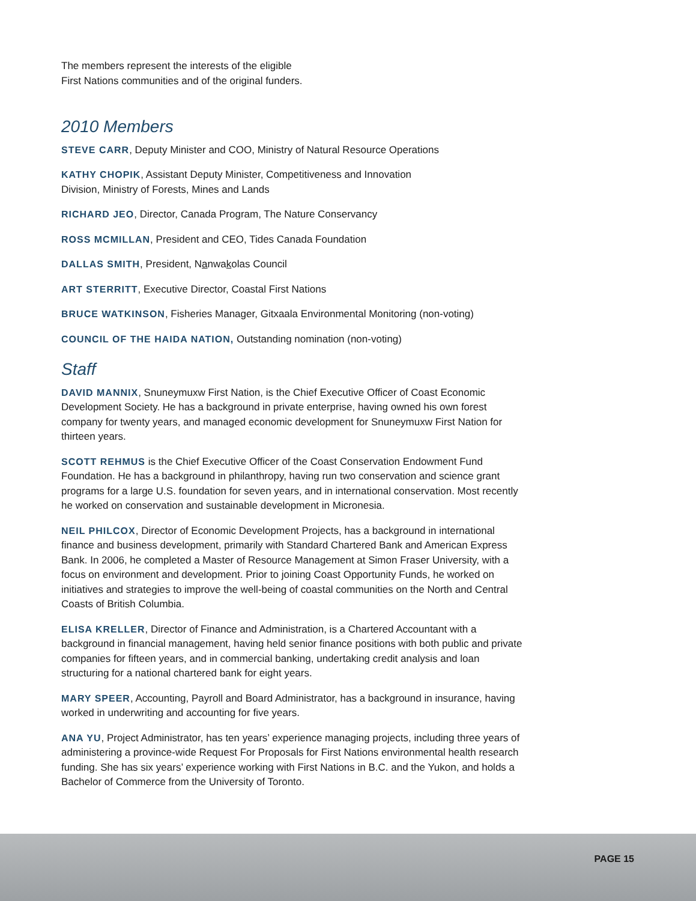The members represent the interests of the eligible
First Nations communities and of the original funders.
2010 Members
STEVE CARR, Deputy Minister and COO, Ministry of Natural Resource Operations
KATHY CHOPIK, Assistant Deputy Minister, Competitiveness and Innovation
Division, Ministry of Forests, Mines and Lands
RICHARD JEO, Director, Canada Program, The Nature Conservancy
ROSS MCMILLAN, President and CEO, Tides Canada Foundation
DALLAS SMITH, President, Nanwakolas Council
ART STERRITT, Executive Director, Coastal First Nations
BRUCE WATKINSON, Fisheries Manager, Gitxaala Environmental Monitoring (non-voting)
COUNCIL OF THE HAIDA NATION, Outstanding nomination (non-voting)
Staff
DAVID MANNIX, Snuneymuxw First Nation, is the Chief Executive Officer of Coast Economic Development Society. He has a background in private enterprise, having owned his own forest company for twenty years, and managed economic development for Snuneymuxw First Nation for thirteen years.
SCOTT REHMUS is the Chief Executive Officer of the Coast Conservation Endowment Fund Foundation. He has a background in philanthropy, having run two conservation and science grant programs for a large U.S. foundation for seven years, and in international conservation. Most recently he worked on conservation and sustainable development in Micronesia.
NEIL PHILCOX, Director of Economic Development Projects, has a background in international finance and business development, primarily with Standard Chartered Bank and American Express Bank. In 2006, he completed a Master of Resource Management at Simon Fraser University, with a focus on environment and development. Prior to joining Coast Opportunity Funds, he worked on initiatives and strategies to improve the well-being of coastal communities on the North and Central Coasts of British Columbia.
ELISA KRELLER, Director of Finance and Administration, is a Chartered Accountant with a background in financial management, having held senior finance positions with both public and private companies for fifteen years, and in commercial banking, undertaking credit analysis and loan structuring for a national chartered bank for eight years.
MARY SPEER, Accounting, Payroll and Board Administrator, has a background in insurance, having worked in underwriting and accounting for five years.
ANA YU, Project Administrator, has ten years’ experience managing projects, including three years of administering a province-wide Request For Proposals for First Nations environmental health research funding. She has six years’ experience working with First Nations in B.C. and the Yukon, and holds a Bachelor of Commerce from the University of Toronto.
PAGE 15